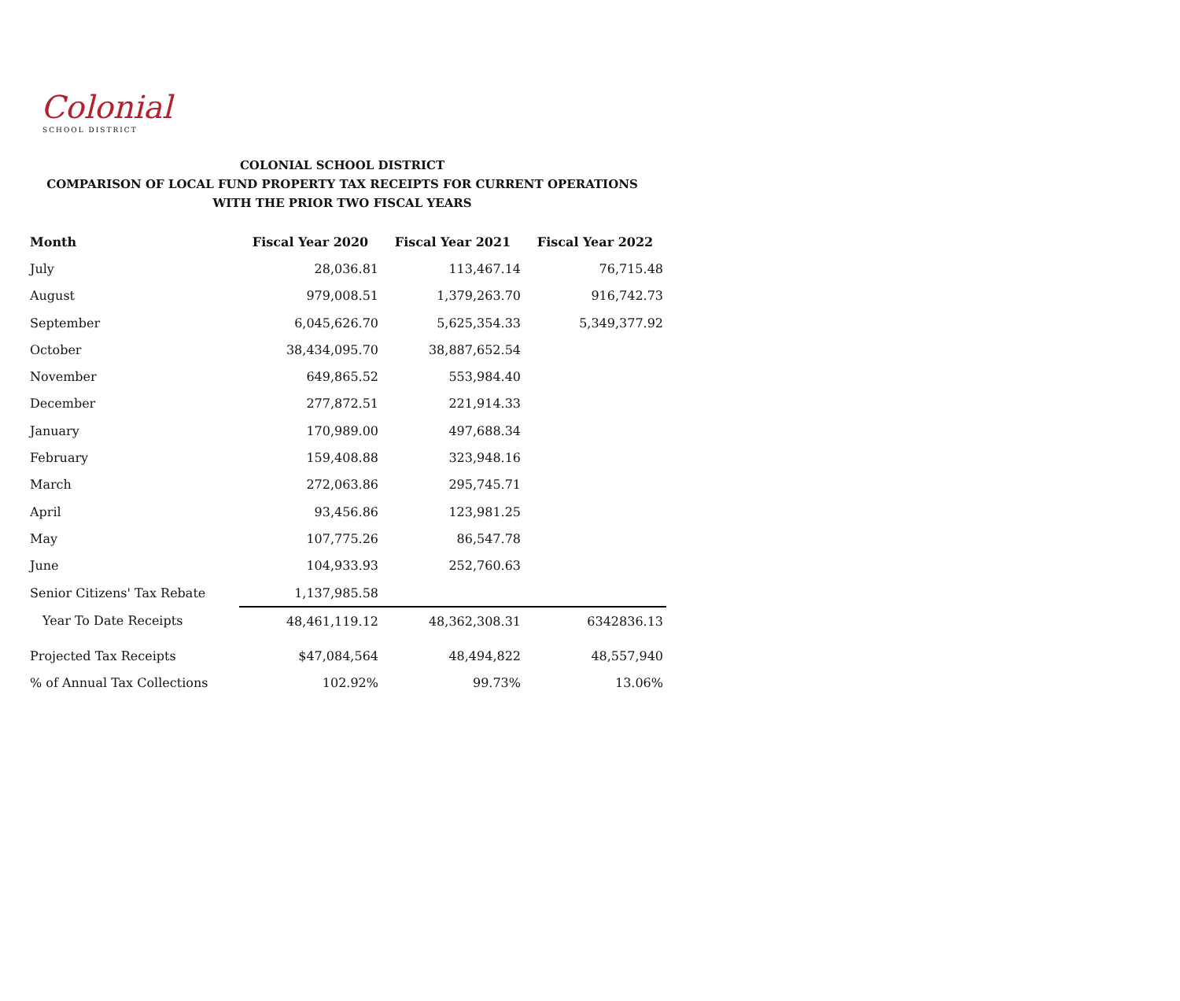Colonial
SCHOOL DISTRICT
COLONIAL SCHOOL DISTRICT
COMPARISON OF LOCAL FUND PROPERTY TAX RECEIPTS FOR CURRENT OPERATIONS
WITH THE PRIOR TWO FISCAL YEARS
| Month | Fiscal Year 2020 | Fiscal Year 2021 | Fiscal Year 2022 |
| --- | --- | --- | --- |
| July | 28,036.81 | 113,467.14 | 76,715.48 |
| August | 979,008.51 | 1,379,263.70 | 916,742.73 |
| September | 6,045,626.70 | 5,625,354.33 | 5,349,377.92 |
| October | 38,434,095.70 | 38,887,652.54 | |
| November | 649,865.52 | 553,984.40 | |
| December | 277,872.51 | 221,914.33 | |
| January | 170,989.00 | 497,688.34 | |
| February | 159,408.88 | 323,948.16 | |
| March | 272,063.86 | 295,745.71 | |
| April | 93,456.86 | 123,981.25 | |
| May | 107,775.26 | 86,547.78 | |
| June | 104,933.93 | 252,760.63 | |
| Senior Citizens' Tax Rebate | 1,137,985.58 | | |
| Year To Date Receipts | 48,461,119.12 | 48,362,308.31 | 6342836.13 |
| Projected Tax Receipts | $47,084,564 | 48,494,822 | 48,557,940 |
| % of Annual Tax Collections | 102.92% | 99.73% | 13.06% |